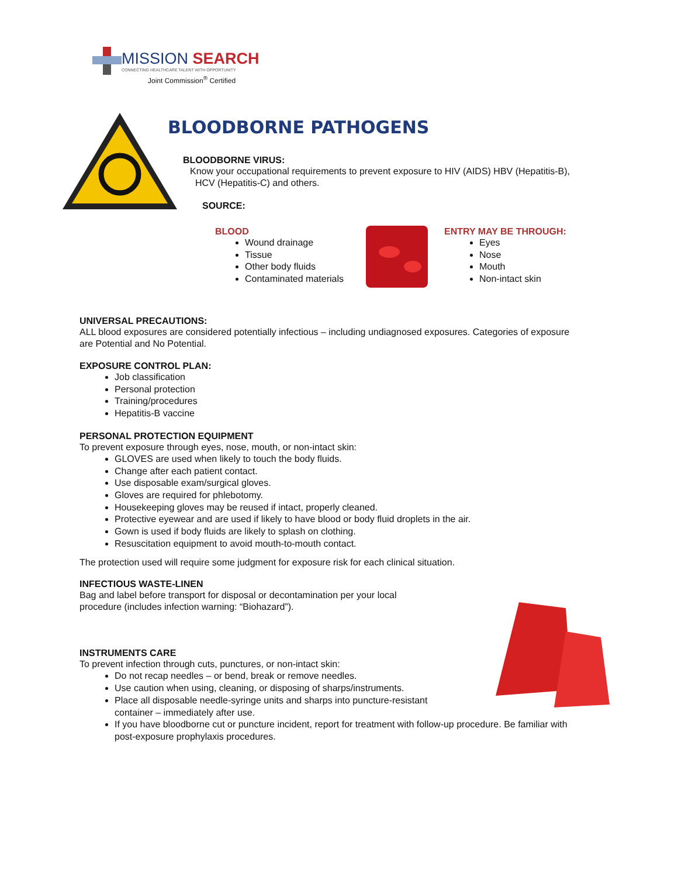MISSION SEARCH
CONNECTING HEALTHCARE TALENT WITH OPPORTUNITY
Joint Commission<sup>®</sup> Certified
BLOODBORNE PATHOGENS
BLOODBORNE VIRUS:
Know your occupational requirements to prevent exposure to HIV (AIDS) HBV (Hepatitis-B),
HCV (Hepatitis-C) and others.
SOURCE:
BLOOD
Wound drainage
Tissue
Other body fluids
Contaminated materials
ENTRY MAY BE THROUGH:
Eyes
Nose
Mouth
Non-intact skin
UNIVERSAL PRECAUTIONS:
ALL blood exposures are considered potentially infectious – including undiagnosed exposures. Categories of exposure are Potential and No Potential.
EXPOSURE CONTROL PLAN:
Job classification
Personal protection
Training/procedures
Hepatitis-B vaccine
PERSONAL PROTECTION EQUIPMENT
To prevent exposure through eyes, nose, mouth, or non-intact skin:
GLOVES are used when likely to touch the body fluids.
Change after each patient contact.
Use disposable exam/surgical gloves.
Gloves are required for phlebotomy.
Housekeeping gloves may be reused if intact, properly cleaned.
Protective eyewear and are used if likely to have blood or body fluid droplets in the air.
Gown is used if body fluids are likely to splash on clothing.
Resuscitation equipment to avoid mouth-to-mouth contact.
The protection used will require some judgment for exposure risk for each clinical situation.
INFECTIOUS WASTE-LINEN
Bag and label before transport for disposal or decontamination per your local procedure (includes infection warning: “Biohazard”).
INSTRUMENTS CARE
To prevent infection through cuts, punctures, or non-intact skin:
Do not recap needles – or bend, break or remove needles.
Use caution when using, cleaning, or disposing of sharps/instruments.
Place all disposable needle-syringe units and sharps into puncture-resistant container – immediately after use.
If you have bloodborne cut or puncture incident, report for treatment with follow-up procedure. Be familiar with post-exposure prophylaxis procedures.